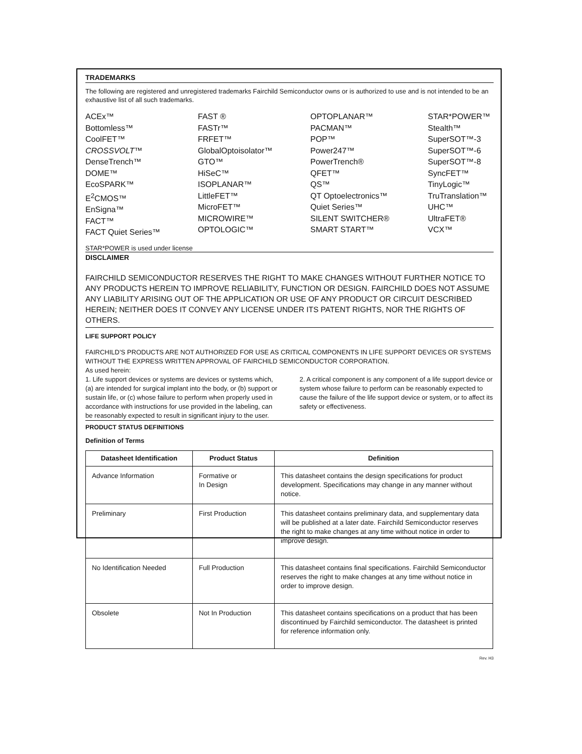TRADEMARKS
The following are registered and unregistered trademarks Fairchild Semiconductor owns or is authorized to use and is not intended to be an exhaustive list of all such trademarks.
ACEx™
Bottomless™
CoolFET™
CROSSVOLT™
DenseTrench™
DOME™
EcoSPARK™
E<sup>2</sup>CMOS™
EnSigna™
FACT™
FACT Quiet Series™
FAST ®
FASTr™
FRFET™
GlobalOptoisolator™
GTO™
HiSeC™
ISOPLANAR™
LittleFET™
MicroFET™
MICROWIRE™
OPTOLOGIC™
OPTOPLANAR™
PACMAN™
POP™
Power247™
PowerTrench®
QFET™
QS™
QT Optoelectronics™
Quiet Series™
SILENT SWITCHER®
SMART START™
STAR*POWER™
Stealth™
SuperSOT™-3
SuperSOT™-6
SuperSOT™-8
SyncFET™
TinyLogic™
TruTranslation™
UHC™
UltraFET®
VCX™
STAR*POWER is used under license
DISCLAIMER
FAIRCHILD SEMICONDUCTOR RESERVES THE RIGHT TO MAKE CHANGES WITHOUT FURTHER NOTICE TO ANY PRODUCTS HEREIN TO IMPROVE RELIABILITY, FUNCTION OR DESIGN. FAIRCHILD DOES NOT ASSUME ANY LIABILITY ARISING OUT OF THE APPLICATION OR USE OF ANY PRODUCT OR CIRCUIT DESCRIBED HEREIN; NEITHER DOES IT CONVEY ANY LICENSE UNDER ITS PATENT RIGHTS, NOR THE RIGHTS OF OTHERS.
LIFE SUPPORT POLICY
FAIRCHILD’S PRODUCTS ARE NOT AUTHORIZED FOR USE AS CRITICAL COMPONENTS IN LIFE SUPPORT DEVICES OR SYSTEMS WITHOUT THE EXPRESS WRITTEN APPROVAL OF FAIRCHILD SEMICONDUCTOR CORPORATION.
As used herein:
1. Life support devices or systems are devices or systems which, (a) are intended for surgical implant into the body, or (b) support or sustain life, or (c) whose failure to perform when properly used in accordance with instructions for use provided in the labeling, can be reasonably expected to result in significant injury to the user.
2. A critical component is any component of a life support device or system whose failure to perform can be reasonably expected to cause the failure of the life support device or system, or to affect its safety or effectiveness.
PRODUCT STATUS DEFINITIONS
Definition of Terms
| Datasheet Identification | Product Status | Definition |
| --- | --- | --- |
| Advance Information | Formative or In Design | This datasheet contains the design specifications for product development. Specifications may change in any manner without notice. |
| Preliminary | First Production | This datasheet contains preliminary data, and supplementary data will be published at a later date. Fairchild Semiconductor reserves the right to make changes at any time without notice in order to improve design. |
| No Identification Needed | Full Production | This datasheet contains final specifications. Fairchild Semiconductor reserves the right to make changes at any time without notice in order to improve design. |
| Obsolete | Not In Production | This datasheet contains specifications on a product that has been discontinued by Fairchild semiconductor. The datasheet is printed for reference information only. |
Rev. H3